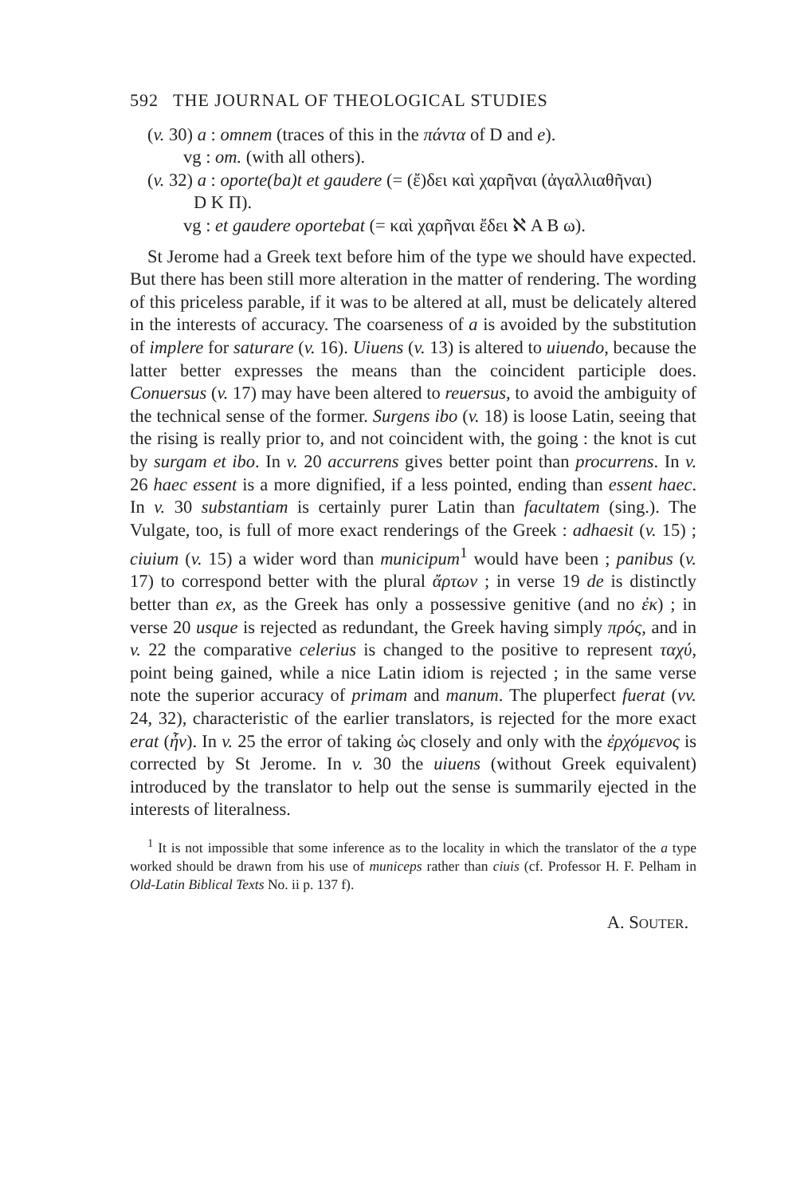592 THE JOURNAL OF THEOLOGICAL STUDIES
(v. 30) a : omnem (traces of this in the πάντα of D and e).
vg : om. (with all others).
(v. 32) a : oporte(ba)t et gaudere (= (ἔ)δει καὶ χαρῆναι (ἀγαλλιαθῆναι)
D K Π).
vg : et gaudere oportebat (= καὶ χαρῆναι ἔδει ℵ A B ω).
St Jerome had a Greek text before him of the type we should have expected. But there has been still more alteration in the matter of rendering. The wording of this priceless parable, if it was to be altered at all, must be delicately altered in the interests of accuracy. The coarseness of a is avoided by the substitution of implere for saturare (v. 16). Uiuens (v. 13) is altered to uiuendo, because the latter better expresses the means than the coincident participle does. Conuersus (v. 17) may have been altered to reuersus, to avoid the ambiguity of the technical sense of the former. Surgens ibo (v. 18) is loose Latin, seeing that the rising is really prior to, and not coincident with, the going : the knot is cut by surgam et ibo. In v. 20 accurrens gives better point than procurrens. In v. 26 haec essent is a more dignified, if a less pointed, ending than essent haec. In v. 30 substantiam is certainly purer Latin than facultatem (sing.). The Vulgate, too, is full of more exact renderings of the Greek : adhaesit (v. 15) ; ciuium (v. 15) a wider word than municipum<sup>1</sup> would have been ; panibus (v. 17) to correspond better with the plural ἄρτων ; in verse 19 de is distinctly better than ex, as the Greek has only a possessive genitive (and no ἐκ) ; in verse 20 usque is rejected as redundant, the Greek having simply πρός, and in v. 22 the comparative celerius is changed to the positive to represent ταχύ, point being gained, while a nice Latin idiom is rejected ; in the same verse note the superior accuracy of primam and manum. The pluperfect fuerat (vv. 24, 32), characteristic of the earlier translators, is rejected for the more exact erat (ἦν). In v. 25 the error of taking ὡς closely and only with the ἐρχόμενος is corrected by St Jerome. In v. 30 the uiuens (without Greek equivalent) introduced by the translator to help out the sense is summarily ejected in the interests of literalness.
<sup>1</sup> It is not impossible that some inference as to the locality in which the translator of the a type worked should be drawn from his use of municeps rather than ciuis (cf. Professor H. F. Pelham in Old-Latin Biblical Texts No. ii p. 137 f).
A. SOUTER.